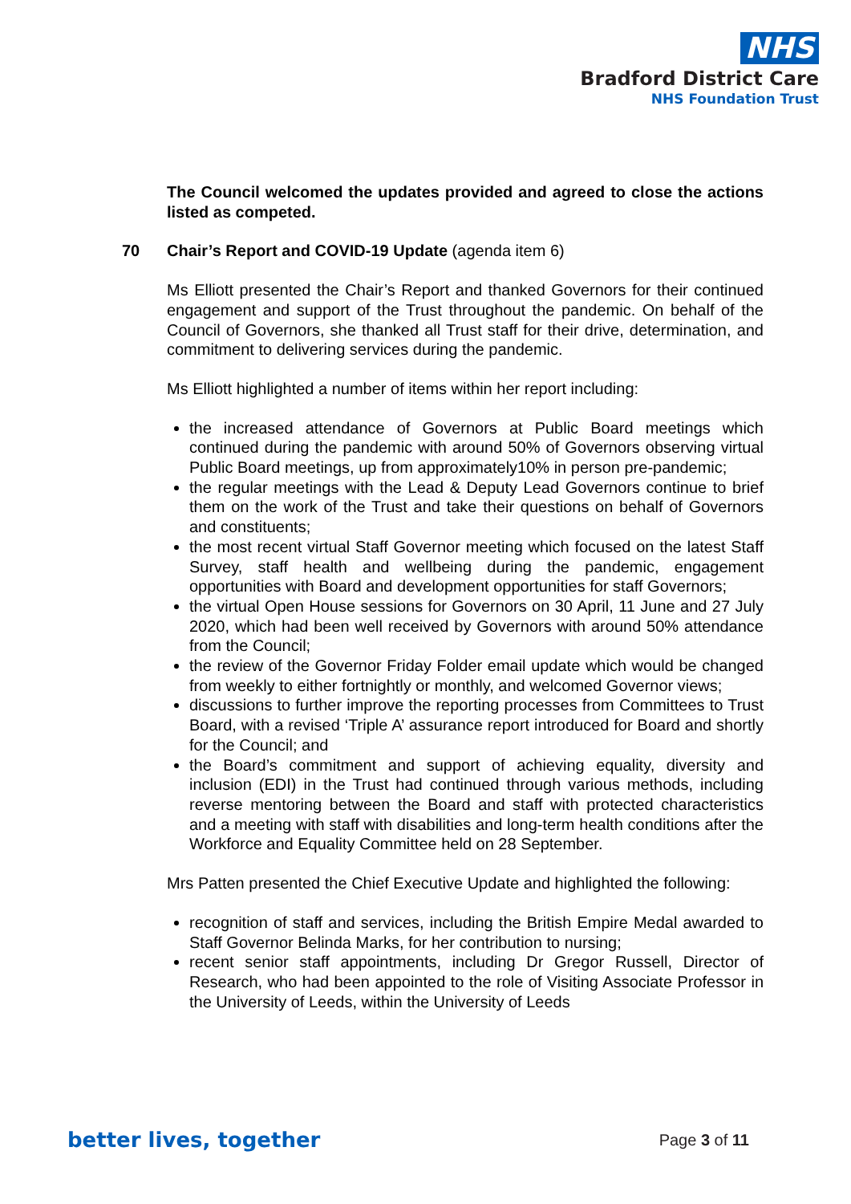NHS
Bradford District Care
NHS Foundation Trust
The Council welcomed the updates provided and agreed to close the actions listed as competed.
70 Chair’s Report and COVID-19 Update (agenda item 6)
Ms Elliott presented the Chair’s Report and thanked Governors for their continued engagement and support of the Trust throughout the pandemic. On behalf of the Council of Governors, she thanked all Trust staff for their drive, determination, and commitment to delivering services during the pandemic.
Ms Elliott highlighted a number of items within her report including:
the increased attendance of Governors at Public Board meetings which continued during the pandemic with around 50% of Governors observing virtual Public Board meetings, up from approximately10% in person pre-pandemic;
the regular meetings with the Lead & Deputy Lead Governors continue to brief them on the work of the Trust and take their questions on behalf of Governors and constituents;
the most recent virtual Staff Governor meeting which focused on the latest Staff Survey, staff health and wellbeing during the pandemic, engagement opportunities with Board and development opportunities for staff Governors;
the virtual Open House sessions for Governors on 30 April, 11 June and 27 July 2020, which had been well received by Governors with around 50% attendance from the Council;
the review of the Governor Friday Folder email update which would be changed from weekly to either fortnightly or monthly, and welcomed Governor views;
discussions to further improve the reporting processes from Committees to Trust Board, with a revised ‘Triple A’ assurance report introduced for Board and shortly for the Council; and
the Board’s commitment and support of achieving equality, diversity and inclusion (EDI) in the Trust had continued through various methods, including reverse mentoring between the Board and staff with protected characteristics and a meeting with staff with disabilities and long-term health conditions after the Workforce and Equality Committee held on 28 September.
Mrs Patten presented the Chief Executive Update and highlighted the following:
recognition of staff and services, including the British Empire Medal awarded to Staff Governor Belinda Marks, for her contribution to nursing;
recent senior staff appointments, including Dr Gregor Russell, Director of Research, who had been appointed to the role of Visiting Associate Professor in the University of Leeds, within the University of Leeds
better lives, together Page 3 of 11